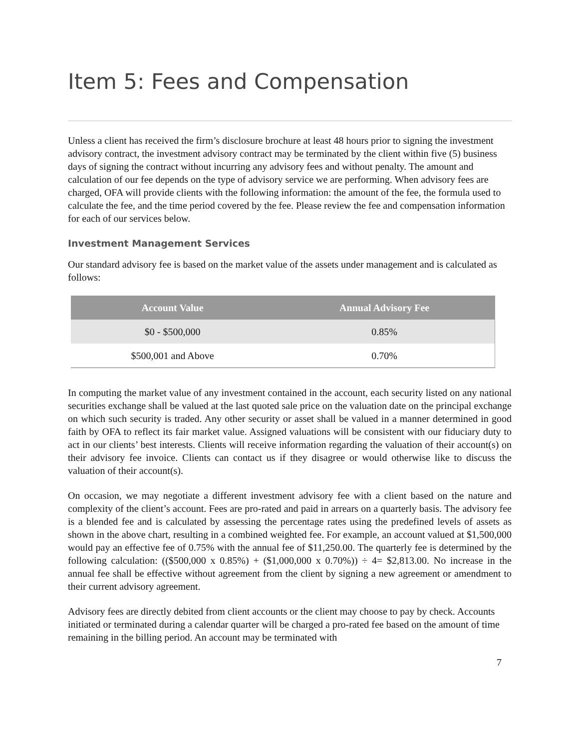Item 5: Fees and Compensation
Unless a client has received the firm’s disclosure brochure at least 48 hours prior to signing the investment advisory contract, the investment advisory contract may be terminated by the client within five (5) business days of signing the contract without incurring any advisory fees and without penalty. The amount and calculation of our fee depends on the type of advisory service we are performing. When advisory fees are charged, OFA will provide clients with the following information: the amount of the fee, the formula used to calculate the fee, and the time period covered by the fee. Please review the fee and compensation information for each of our services below.
Investment Management Services
Our standard advisory fee is based on the market value of the assets under management and is calculated as follows:
| Account Value | Annual Advisory Fee |
| --- | --- |
| $0 - $500,000 | 0.85% |
| $500,001 and Above | 0.70% |
In computing the market value of any investment contained in the account, each security listed on any national securities exchange shall be valued at the last quoted sale price on the valuation date on the principal exchange on which such security is traded. Any other security or asset shall be valued in a manner determined in good faith by OFA to reflect its fair market value. Assigned valuations will be consistent with our fiduciary duty to act in our clients’ best interests. Clients will receive information regarding the valuation of their account(s) on their advisory fee invoice. Clients can contact us if they disagree or would otherwise like to discuss the valuation of their account(s).
On occasion, we may negotiate a different investment advisory fee with a client based on the nature and complexity of the client’s account. Fees are pro-rated and paid in arrears on a quarterly basis. The advisory fee is a blended fee and is calculated by assessing the percentage rates using the predefined levels of assets as shown in the above chart, resulting in a combined weighted fee. For example, an account valued at $1,500,000 would pay an effective fee of 0.75% with the annual fee of $11,250.00. The quarterly fee is determined by the following calculation: (($500,000 x 0.85%) + ($1,000,000 x 0.70%)) ÷ 4= $2,813.00. No increase in the annual fee shall be effective without agreement from the client by signing a new agreement or amendment to their current advisory agreement.
Advisory fees are directly debited from client accounts or the client may choose to pay by check. Accounts initiated or terminated during a calendar quarter will be charged a pro-rated fee based on the amount of time remaining in the billing period. An account may be terminated with
7